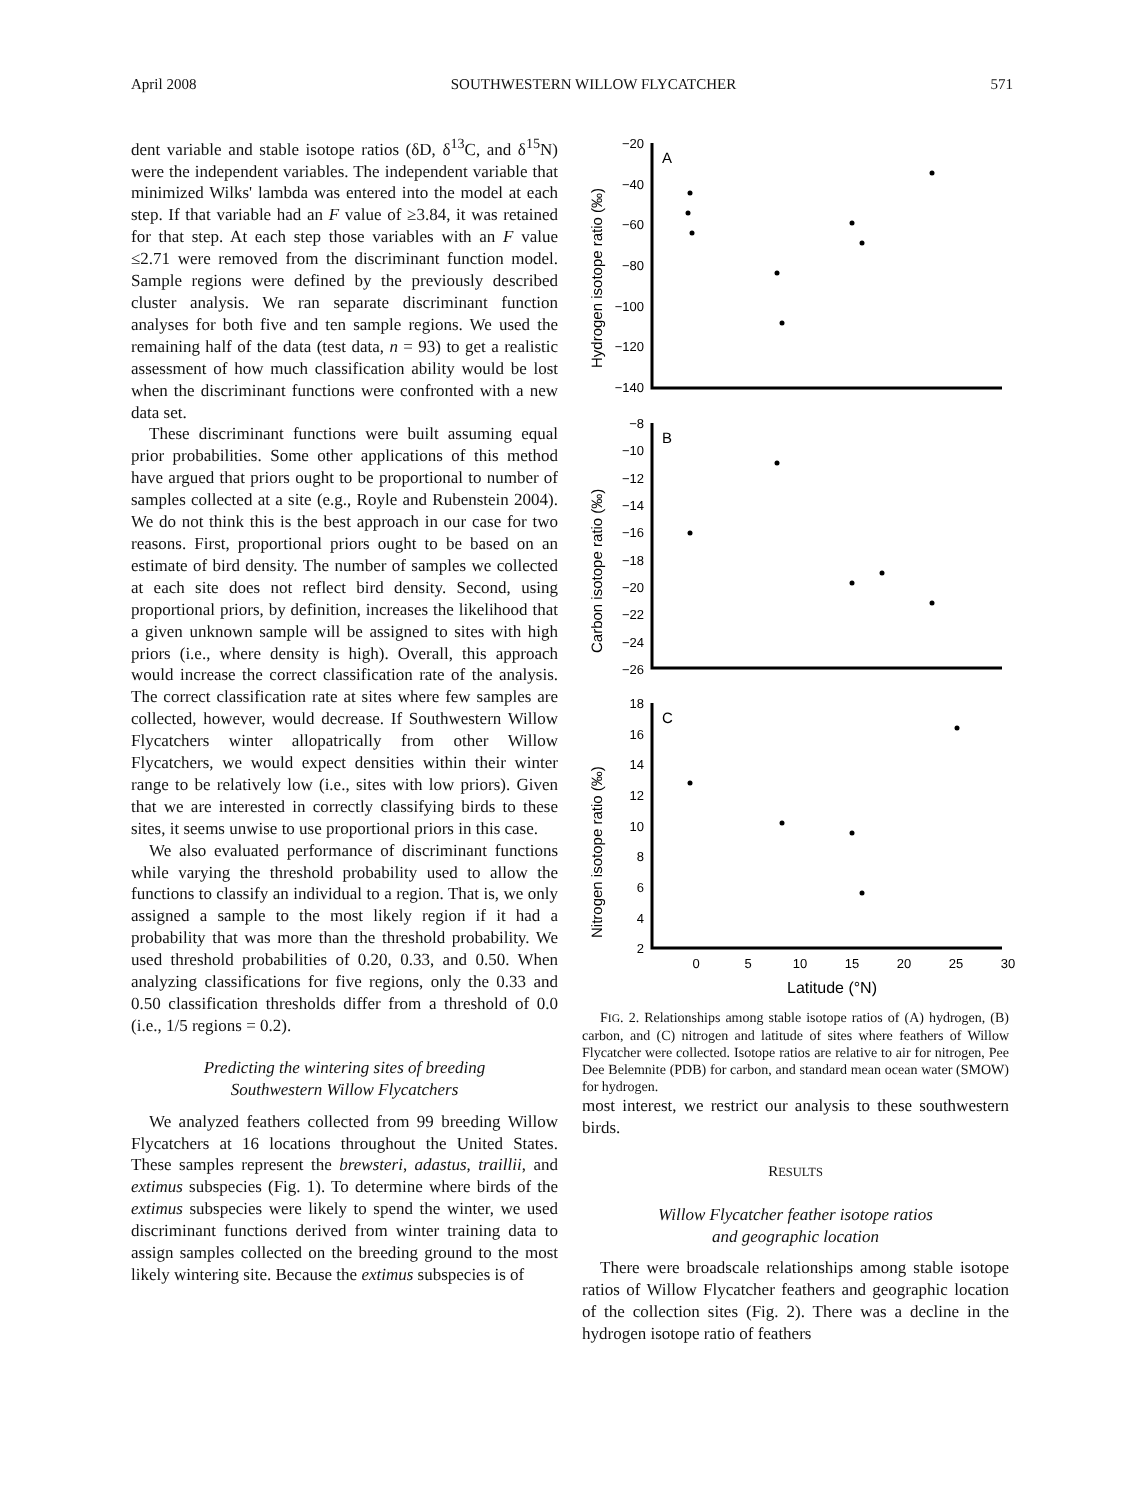April 2008 SOUTHWESTERN WILLOW FLYCATCHER 571
dent variable and stable isotope ratios (δD, δ<sup>13</sup>C, and δ<sup>15</sup>N) were the independent variables. The independent variable that minimized Wilks' lambda was entered into the model at each step. If that variable had an F value of ≥3.84, it was retained for that step. At each step those variables with an F value ≤2.71 were removed from the discriminant function model. Sample regions were defined by the previously described cluster analysis. We ran separate discriminant function analyses for both five and ten sample regions. We used the remaining half of the data (test data, n = 93) to get a realistic assessment of how much classification ability would be lost when the discriminant functions were confronted with a new data set.
These discriminant functions were built assuming equal prior probabilities. Some other applications of this method have argued that priors ought to be proportional to number of samples collected at a site (e.g., Royle and Rubenstein 2004). We do not think this is the best approach in our case for two reasons. First, proportional priors ought to be based on an estimate of bird density. The number of samples we collected at each site does not reflect bird density. Second, using proportional priors, by definition, increases the likelihood that a given unknown sample will be assigned to sites with high priors (i.e., where density is high). Overall, this approach would increase the correct classification rate of the analysis. The correct classification rate at sites where few samples are collected, however, would decrease. If Southwestern Willow Flycatchers winter allopatrically from other Willow Flycatchers, we would expect densities within their winter range to be relatively low (i.e., sites with low priors). Given that we are interested in correctly classifying birds to these sites, it seems unwise to use proportional priors in this case.
We also evaluated performance of discriminant functions while varying the threshold probability used to allow the functions to classify an individual to a region. That is, we only assigned a sample to the most likely region if it had a probability that was more than the threshold probability. We used threshold probabilities of 0.20, 0.33, and 0.50. When analyzing classifications for five regions, only the 0.33 and 0.50 classification thresholds differ from a threshold of 0.0 (i.e., 1/5 regions = 0.2).
Predicting the wintering sites of breeding
Southwestern Willow Flycatchers
We analyzed feathers collected from 99 breeding Willow Flycatchers at 16 locations throughout the United States. These samples represent the brewsteri, adastus, traillii, and extimus subspecies (Fig. 1). To determine where birds of the extimus subspecies were likely to spend the winter, we used discriminant functions derived from winter training data to assign samples collected on the breeding ground to the most likely wintering site. Because the extimus subspecies is of
A
B
C
Hydrogen isotope ratio (‰)
Carbon isotope ratio (‰)
Nitrogen isotope ratio (‰)
−20
−40
−60
−80
−100
−120
−140
−8
−10
−12
−14
−16
−18
−20
−22
−24
−26
18
16
14
12
10
8
6
4
2
0
5
10
15
20
25
30
Latitude (°N)
FIG. 2. Relationships among stable isotope ratios of (A) hydrogen, (B) carbon, and (C) nitrogen and latitude of sites where feathers of Willow Flycatcher were collected. Isotope ratios are relative to air for nitrogen, Pee Dee Belemnite (PDB) for carbon, and standard mean ocean water (SMOW) for hydrogen.
most interest, we restrict our analysis to these southwestern birds.
RESULTS
Willow Flycatcher feather isotope ratios
and geographic location
There were broadscale relationships among stable isotope ratios of Willow Flycatcher feathers and geographic location of the collection sites (Fig. 2). There was a decline in the hydrogen isotope ratio of feathers